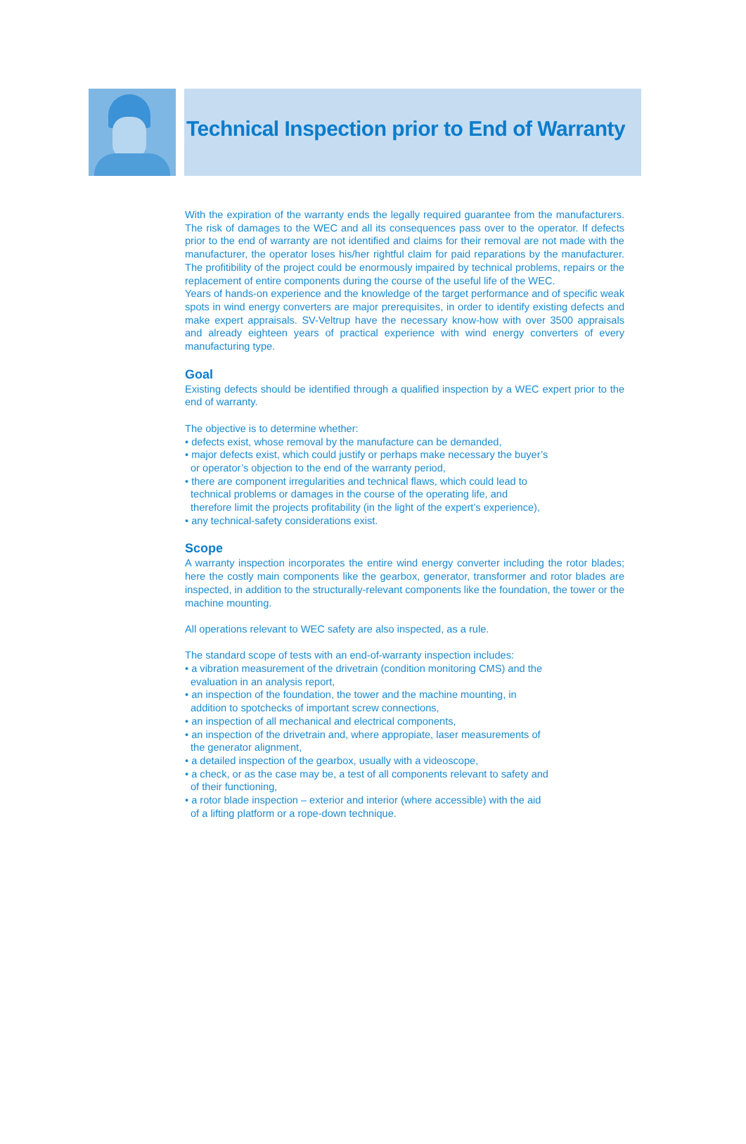Technical Inspection prior to End of Warranty
With the expiration of the warranty ends the legally required guarantee from the manufacturers. The risk of damages to the WEC and all its consequences pass over to the operator. If defects prior to the end of warranty are not identified and claims for their removal are not made with the manufacturer, the operator loses his/her rightful claim for paid reparations by the manufacturer. The profitibility of the project could be enormously impaired by technical problems, repairs or the replacement of entire components during the course of the useful life of the WEC.
Years of hands-on experience and the knowledge of the target performance and of specific weak spots in wind energy converters are major prerequisites, in order to identify existing defects and make expert appraisals. SV-Veltrup have the necessary know-how with over 3500 appraisals and already eighteen years of practical experience with wind energy converters of every manufacturing type.
Goal
Existing defects should be identified through a qualified inspection by a WEC expert prior to the end of warranty.
The objective is to determine whether:
• defects exist, whose removal by the manufacture can be demanded,
• major defects exist, which could justify or perhaps make necessary the buyer’s or operator’s objection to the end of the warranty period,
• there are component irregularities and technical flaws, which could lead to technical problems or damages in the course of the operating life, and therefore limit the projects profitability (in the light of the expert’s experience),
• any technical-safety considerations exist.
Scope
A warranty inspection incorporates the entire wind energy converter including the rotor blades; here the costly main components like the gearbox, generator, transformer and rotor blades are inspected, in addition to the structurally-relevant components like the foundation, the tower or the machine mounting.
All operations relevant to WEC safety are also inspected, as a rule.
The standard scope of tests with an end-of-warranty inspection includes:
• a vibration measurement of the drivetrain (condition monitoring CMS) and the evaluation in an analysis report,
• an inspection of the foundation, the tower and the machine mounting, in addition to spotchecks of important screw connections,
• an inspection of all mechanical and electrical components,
• an inspection of the drivetrain and, where appropiate, laser measurements of the generator alignment,
• a detailed inspection of the gearbox, usually with a videoscope,
• a check, or as the case may be, a test of all components relevant to safety and of their functioning,
• a rotor blade inspection – exterior and interior (where accessible) with the aid of a lifting platform or a rope-down technique.